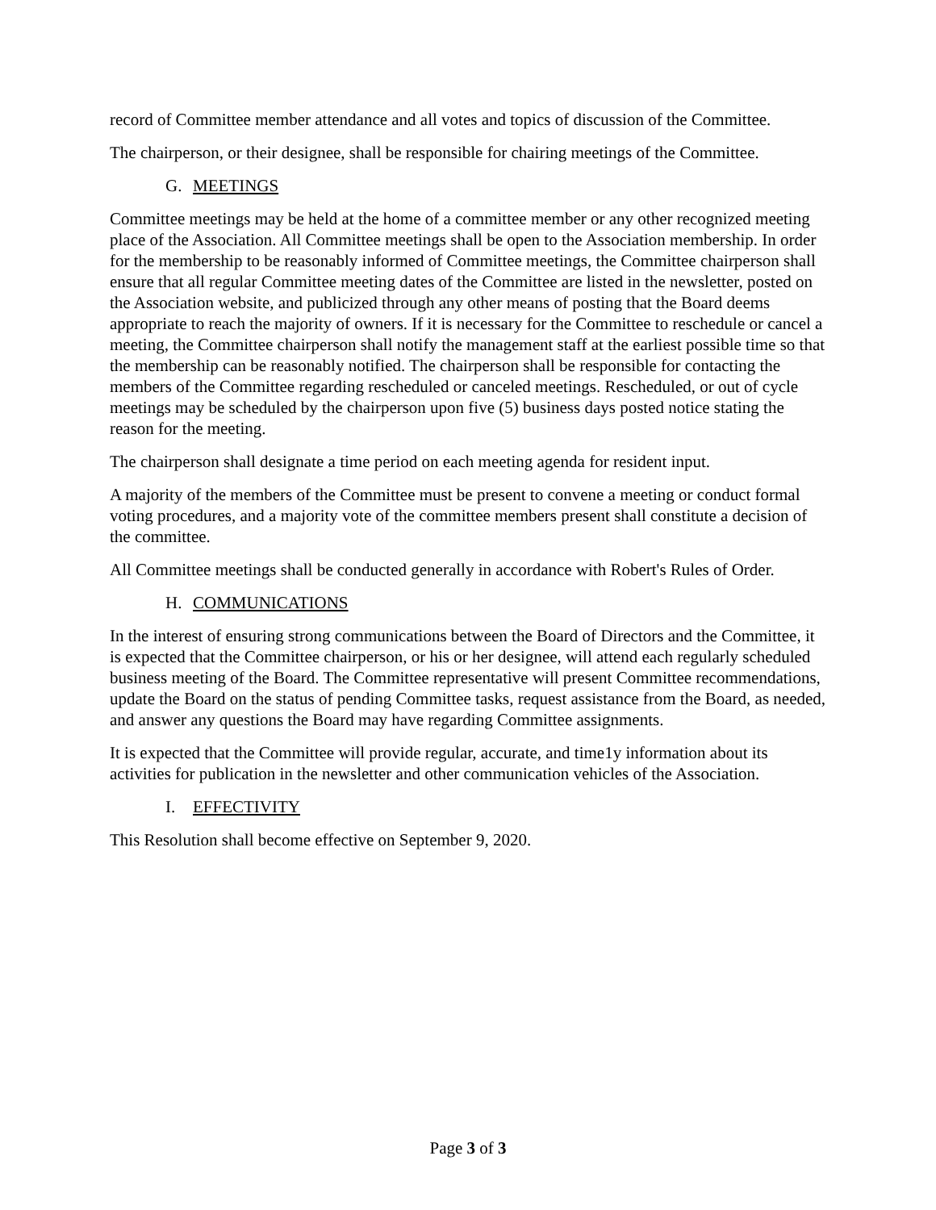record of Committee member attendance and all votes and topics of discussion of the Committee.
The chairperson, or their designee, shall be responsible for chairing meetings of the Committee.
G. MEETINGS
Committee meetings may be held at the home of a committee member or any other recognized meeting place of the Association. All Committee meetings shall be open to the Association membership. In order for the membership to be reasonably informed of Committee meetings, the Committee chairperson shall ensure that all regular Committee meeting dates of the Committee are listed in the newsletter, posted on the Association website, and publicized through any other means of posting that the Board deems appropriate to reach the majority of owners. If it is necessary for the Committee to reschedule or cancel a meeting, the Committee chairperson shall notify the management staff at the earliest possible time so that the membership can be reasonably notified. The chairperson shall be responsible for contacting the members of the Committee regarding rescheduled or canceled meetings. Rescheduled, or out of cycle meetings may be scheduled by the chairperson upon five (5) business days posted notice stating the reason for the meeting.
The chairperson shall designate a time period on each meeting agenda for resident input.
A majority of the members of the Committee must be present to convene a meeting or conduct formal voting procedures, and a majority vote of the committee members present shall constitute a decision of the committee.
All Committee meetings shall be conducted generally in accordance with Robert's Rules of Order.
H. COMMUNICATIONS
In the interest of ensuring strong communications between the Board of Directors and the Committee, it is expected that the Committee chairperson, or his or her designee, will attend each regularly scheduled business meeting of the Board. The Committee representative will present Committee recommendations, update the Board on the status of pending Committee tasks, request assistance from the Board, as needed, and answer any questions the Board may have regarding Committee assignments.
It is expected that the Committee will provide regular, accurate, and time1y information about its activities for publication in the newsletter and other communication vehicles of the Association.
I. EFFECTIVITY
This Resolution shall become effective on September 9, 2020.
Page 3 of 3